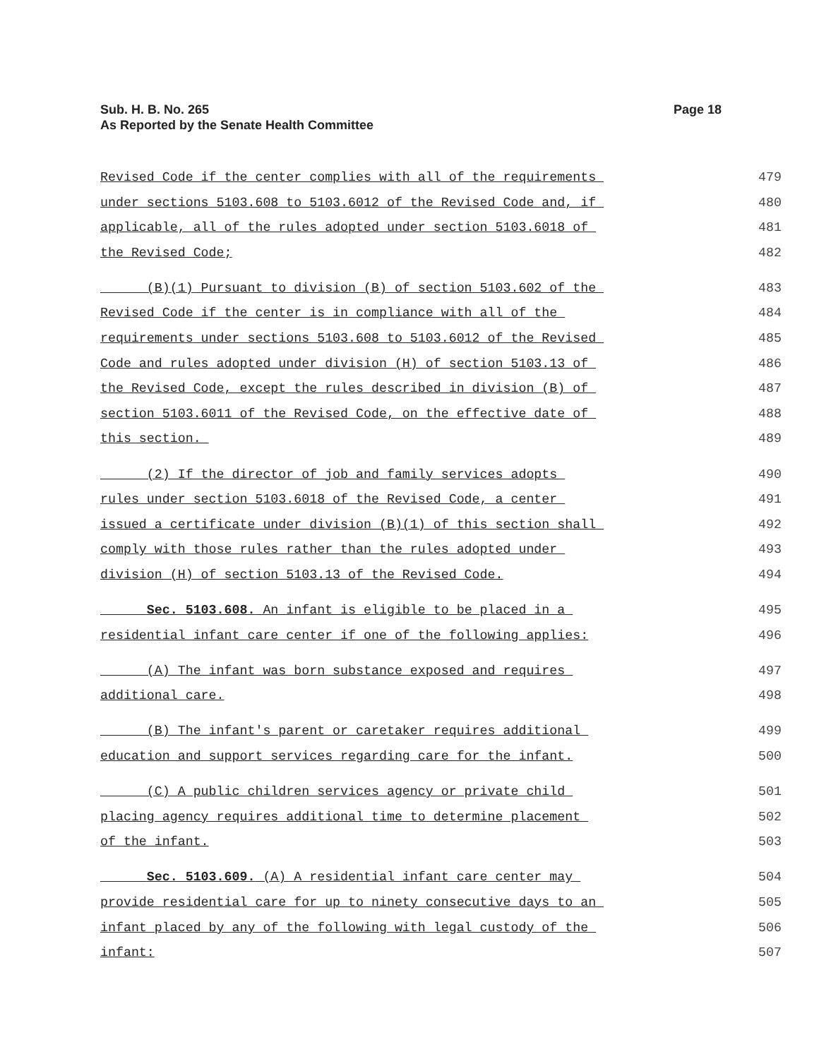Page 18 Sub. H. B. No. 265
As Reported by the Senate Health Committee
Revised Code if the center complies with all of the requirements 479
under sections 5103.608 to 5103.6012 of the Revised Code and, if 480
applicable, all of the rules adopted under section 5103.6018 of 481
the Revised Code; 482
(B)(1) Pursuant to division (B) of section 5103.602 of the 483
Revised Code if the center is in compliance with all of the 484
requirements under sections 5103.608 to 5103.6012 of the Revised 485
Code and rules adopted under division (H) of section 5103.13 of 486
the Revised Code, except the rules described in division (B) of 487
section 5103.6011 of the Revised Code, on the effective date of 488
this section. 489
(2) If the director of job and family services adopts 490
rules under section 5103.6018 of the Revised Code, a center 491
issued a certificate under division (B)(1) of this section shall 492
comply with those rules rather than the rules adopted under 493
division (H) of section 5103.13 of the Revised Code. 494
Sec. 5103.608. An infant is eligible to be placed in a 495
residential infant care center if one of the following applies: 496
(A) The infant was born substance exposed and requires 497
additional care. 498
(B) The infant's parent or caretaker requires additional 499
education and support services regarding care for the infant. 500
(C) A public children services agency or private child 501
placing agency requires additional time to determine placement 502
of the infant. 503
Sec. 5103.609. (A) A residential infant care center may 504
provide residential care for up to ninety consecutive days to an 505
infant placed by any of the following with legal custody of the 506
infant: 507